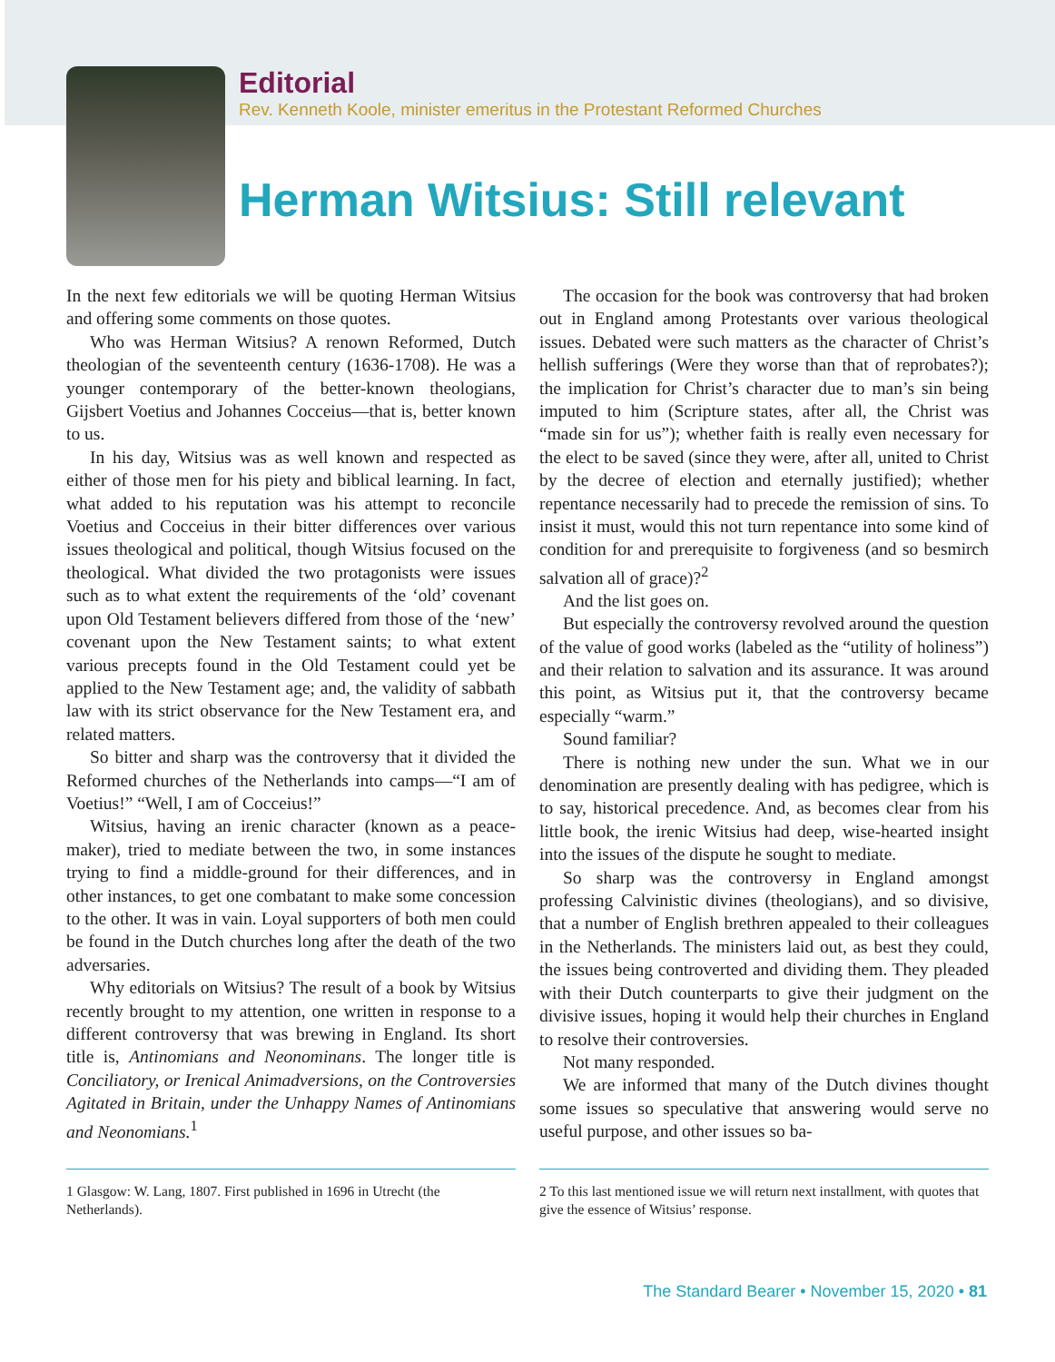Editorial
Rev. Kenneth Koole, minister emeritus in the Protestant Reformed Churches
Herman Witsius: Still relevant
In the next few editorials we will be quoting Herman Witsius and offering some comments on those quotes.
Who was Herman Witsius? A renown Reformed, Dutch theologian of the seventeenth century (1636-1708). He was a younger contemporary of the better-known theologians, Gijsbert Voetius and Johannes Cocceius—that is, better known to us.
In his day, Witsius was as well known and respected as either of those men for his piety and biblical learning. In fact, what added to his reputation was his attempt to reconcile Voetius and Cocceius in their bitter differences over various issues theological and political, though Witsius focused on the theological. What divided the two protagonists were issues such as to what extent the requirements of the ‘old’ covenant upon Old Testament believers differed from those of the ‘new’ covenant upon the New Testament saints; to what extent various precepts found in the Old Testament could yet be applied to the New Testament age; and, the validity of sabbath law with its strict observance for the New Testament era, and related matters.
So bitter and sharp was the controversy that it divided the Reformed churches of the Netherlands into camps—“I am of Voetius!” “Well, I am of Cocceius!”
Witsius, having an irenic character (known as a peace-maker), tried to mediate between the two, in some instances trying to find a middle-ground for their differences, and in other instances, to get one combatant to make some concession to the other. It was in vain. Loyal supporters of both men could be found in the Dutch churches long after the death of the two adversaries.
Why editorials on Witsius? The result of a book by Witsius recently brought to my attention, one written in response to a different controversy that was brewing in England. Its short title is, Antinomians and Neonominans. The longer title is Conciliatory, or Irenical Animadversions, on the Controversies Agitated in Britain, under the Unhappy Names of Antinomians and Neonomians.<sup>1</sup>
The occasion for the book was controversy that had broken out in England among Protestants over various theological issues. Debated were such matters as the character of Christ’s hellish sufferings (Were they worse than that of reprobates?); the implication for Christ’s character due to man’s sin being imputed to him (Scripture states, after all, the Christ was “made sin for us”); whether faith is really even necessary for the elect to be saved (since they were, after all, united to Christ by the decree of election and eternally justified); whether repentance necessarily had to precede the remission of sins. To insist it must, would this not turn repentance into some kind of condition for and prerequisite to forgiveness (and so besmirch salvation all of grace)?<sup>2</sup>
And the list goes on.
But especially the controversy revolved around the question of the value of good works (labeled as the “utility of holiness”) and their relation to salvation and its assurance. It was around this point, as Witsius put it, that the controversy became especially “warm.”
Sound familiar?
There is nothing new under the sun. What we in our denomination are presently dealing with has pedigree, which is to say, historical precedence. And, as becomes clear from his little book, the irenic Witsius had deep, wise-hearted insight into the issues of the dispute he sought to mediate.
So sharp was the controversy in England amongst professing Calvinistic divines (theologians), and so divisive, that a number of English brethren appealed to their colleagues in the Netherlands. The ministers laid out, as best they could, the issues being controverted and dividing them. They pleaded with their Dutch counterparts to give their judgment on the divisive issues, hoping it would help their churches in England to resolve their controversies.
Not many responded.
We are informed that many of the Dutch divines thought some issues so speculative that answering would serve no useful purpose, and other issues so ba-
1 Glasgow: W. Lang, 1807. First published in 1696 in Utrecht (the Netherlands).
2 To this last mentioned issue we will return next installment, with quotes that give the essence of Witsius’ response.
The Standard Bearer • November 15, 2020 • 81